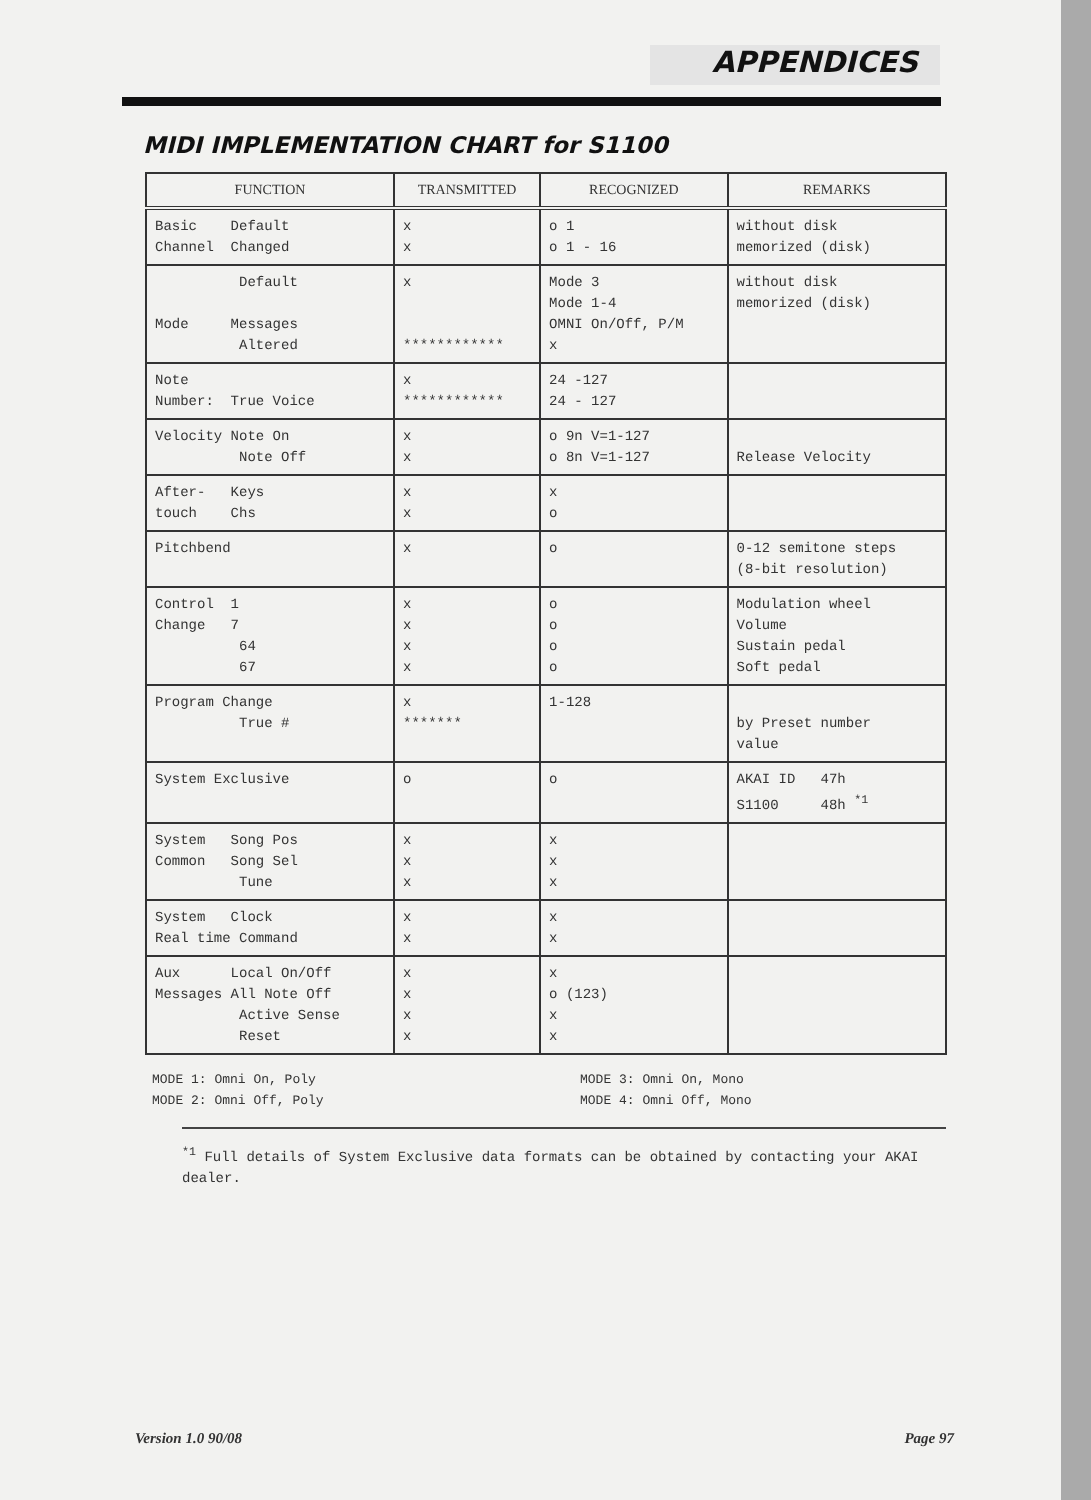APPENDICES
MIDI IMPLEMENTATION CHART for S1100
| FUNCTION | TRANSMITTED | RECOGNIZED | REMARKS |
| --- | --- | --- | --- |
| Basic Default Channel Changed | x x | o 1 o 1 - 16 | without disk memorized (disk) |
| Default Mode Messages Altered | x ************ | Mode 3 Mode 1-4 OMNI On/Off, P/M x | without disk memorized (disk) |
| Note Number: True Voice | x ************ | 24 -127 24 - 127 | |
| Velocity Note On Note Off | x x | o 9n V=1-127 o 8n V=1-127 | Release Velocity |
| After- Keys touch Chs | x x | x o | |
| Pitchbend | x | o | 0-12 semitone steps (8-bit resolution) |
| Control 1 Change 7 64 67 | x x x x | o o o o | Modulation wheel Volume Sustain pedal Soft pedal |
| Program Change True # | x ******* | 1-128 | by Preset number value |
| System Exclusive | o | o | AKAI ID 47h S1100 48h <sup>*1</sup> |
| System Song Pos Common Song Sel Tune | x x x | x x x | |
| System Clock Real time Command | x x | x x | |
| Aux Local On/Off Messages All Note Off Active Sense Reset | x x x x | x o (123) x x | |
MODE 1: Omni On, Poly
MODE 2: Omni Off, Poly
MODE 3: Omni On, Mono
MODE 4: Omni Off, Mono
<sup>*1</sup> Full details of System Exclusive data formats can be obtained by contacting your AKAI dealer.
Version 1.0 90/08 Page 97